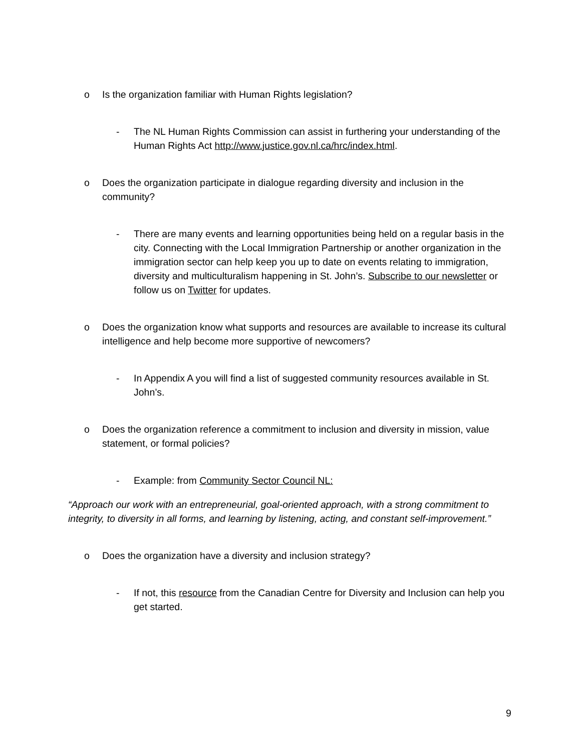o Is the organization familiar with Human Rights legislation?
- The NL Human Rights Commission can assist in furthering your understanding of the Human Rights Act http://www.justice.gov.nl.ca/hrc/index.html.
o Does the organization participate in dialogue regarding diversity and inclusion in the community?
- There are many events and learning opportunities being held on a regular basis in the city. Connecting with the Local Immigration Partnership or another organization in the immigration sector can help keep you up to date on events relating to immigration, diversity and multiculturalism happening in St. John’s. Subscribe to our newsletter or follow us on Twitter for updates.
o Does the organization know what supports and resources are available to increase its cultural intelligence and help become more supportive of newcomers?
- In Appendix A you will find a list of suggested community resources available in St. John’s.
o Does the organization reference a commitment to inclusion and diversity in mission, value statement, or formal policies?
- Example: from Community Sector Council NL:
“Approach our work with an entrepreneurial, goal-oriented approach, with a strong commitment to integrity, to diversity in all forms, and learning by listening, acting, and constant self-improvement.”
o Does the organization have a diversity and inclusion strategy?
- If not, this resource from the Canadian Centre for Diversity and Inclusion can help you get started.
9